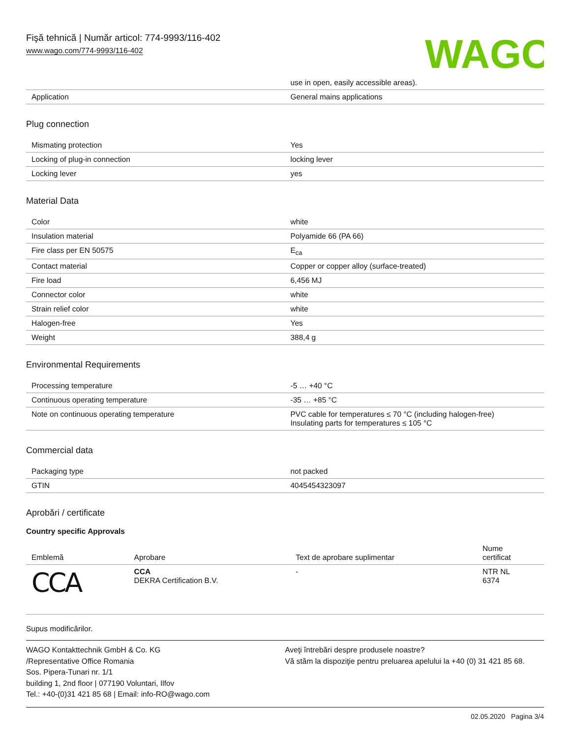Fişă tehnică | Număr articol: 774-9993/116-402
www.wago.com/774-9993/116-402
WAGO
| | use in open, easily accessible areas). |
| Application | General mains applications |
Plug connection
| Mismating protection | Yes |
| Locking of plug-in connection | locking lever |
| Locking lever | yes |
Material Data
| Color | white |
| Insulation material | Polyamide 66 (PA 66) |
| Fire class per EN 50575 | E<sub>ca</sub> |
| Contact material | Copper or copper alloy (surface-treated) |
| Fire load | 6,456 MJ |
| Connector color | white |
| Strain relief color | white |
| Halogen-free | Yes |
| Weight | 388,4 g |
Environmental Requirements
| Processing temperature | -5 … +40 °C |
| Continuous operating temperature | -35 … +85 °C |
| Note on continuous operating temperature | PVC cable for temperatures ≤ 70 °C (including halogen-free) Insulating parts for temperatures ≤ 105 °C |
Commercial data
| Packaging type | not packed |
| GTIN | 4045454323097 |
Aprobări / certificate
Country specific Approvals
| Emblemă | Aprobare | Text de aprobare suplimentar | Nume certificat |
| --- | --- | --- | --- |
| CCA | CCA DEKRA Certification B.V. | - | NTR NL 6374 |
Supus modificărilor.
WAGO Kontakttechnik GmbH & Co. KG
/Representative Office Romania
Sos. Pipera-Tunari nr. 1/1
building 1, 2nd floor | 077190 Voluntari, Ilfov
Tel.: +40-(0)31 421 85 68 | Email: info-RO@wago.com
Aveţi întrebări despre produsele noastre?
Vă stăm la dispoziţie pentru preluarea apelului la +40 (0) 31 421 85 68.
02.05.2020 Pagina 3/4